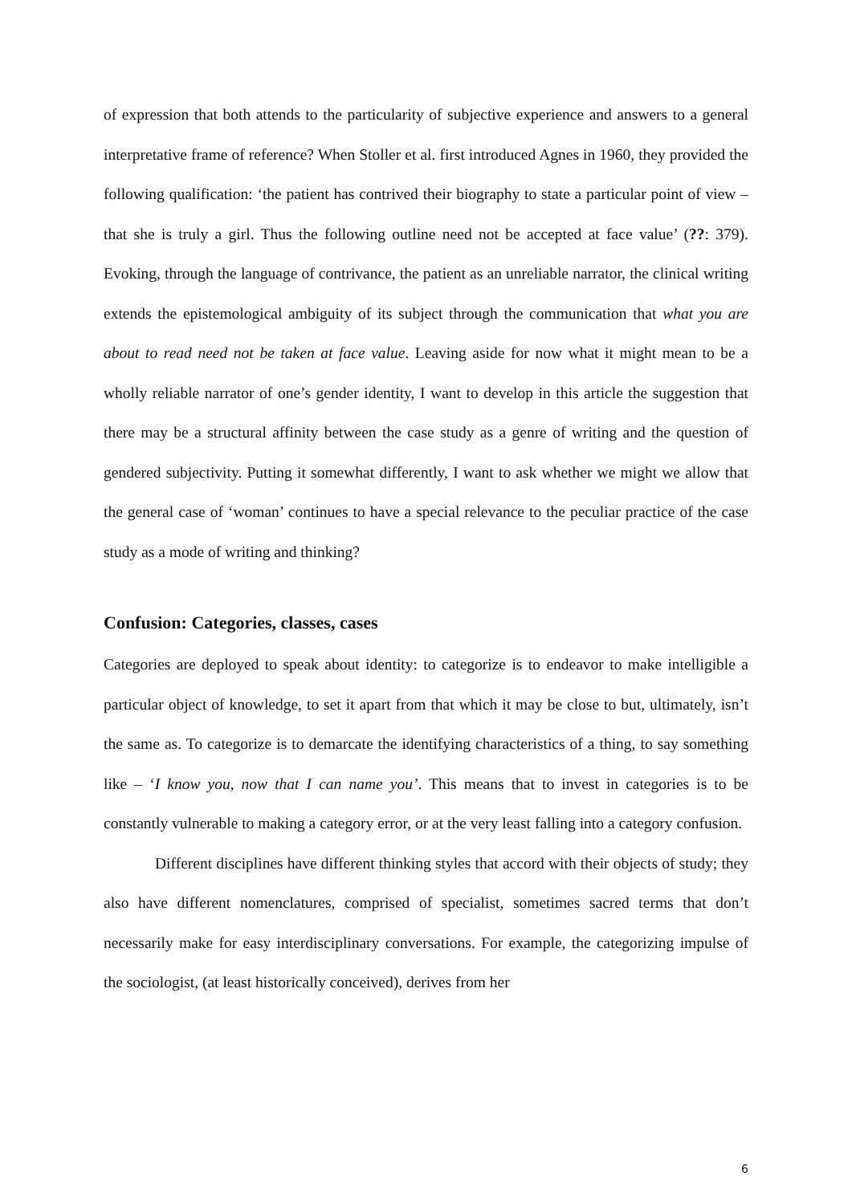of expression that both attends to the particularity of subjective experience and answers to a general interpretative frame of reference? When Stoller et al. first introduced Agnes in 1960, they provided the following qualification: ‘the patient has contrived their biography to state a particular point of view – that she is truly a girl. Thus the following outline need not be accepted at face value’ (??: 379). Evoking, through the language of contrivance, the patient as an unreliable narrator, the clinical writing extends the epistemological ambiguity of its subject through the communication that what you are about to read need not be taken at face value. Leaving aside for now what it might mean to be a wholly reliable narrator of one’s gender identity, I want to develop in this article the suggestion that there may be a structural affinity between the case study as a genre of writing and the question of gendered subjectivity. Putting it somewhat differently, I want to ask whether we might we allow that the general case of ‘woman’ continues to have a special relevance to the peculiar practice of the case study as a mode of writing and thinking?
Confusion: Categories, classes, cases
Categories are deployed to speak about identity: to categorize is to endeavor to make intelligible a particular object of knowledge, to set it apart from that which it may be close to but, ultimately, isn’t the same as. To categorize is to demarcate the identifying characteristics of a thing, to say something like – ‘I know you, now that I can name you’. This means that to invest in categories is to be constantly vulnerable to making a category error, or at the very least falling into a category confusion.
Different disciplines have different thinking styles that accord with their objects of study; they also have different nomenclatures, comprised of specialist, sometimes sacred terms that don’t necessarily make for easy interdisciplinary conversations. For example, the categorizing impulse of the sociologist, (at least historically conceived), derives from her
6